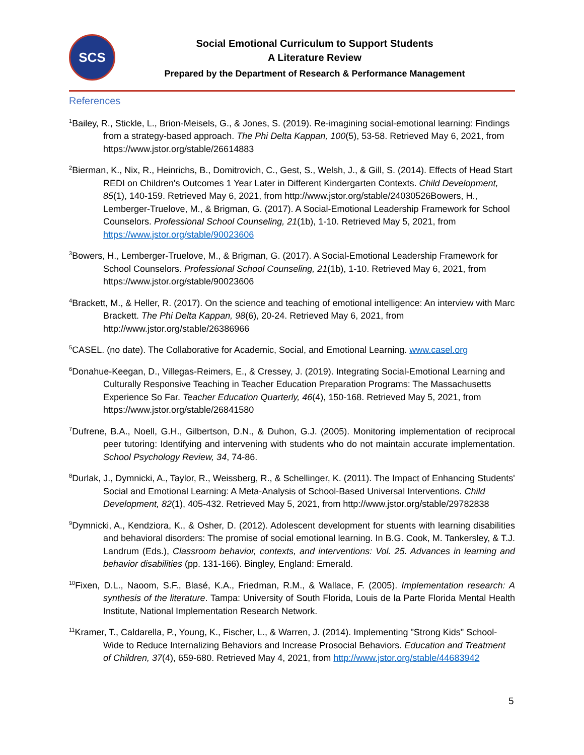SCS
Social Emotional Curriculum to Support Students
A Literature Review
Prepared by the Department of Research & Performance Management
References
<sup>1</sup> Bailey, R., Stickle, L., Brion-Meisels, G., & Jones, S. (2019). Re-imagining social-emotional learning: Findings from a strategy-based approach. The Phi Delta Kappan, 100(5), 53-58. Retrieved May 6, 2021, from https://www.jstor.org/stable/26614883
<sup>2</sup> Bierman, K., Nix, R., Heinrichs, B., Domitrovich, C., Gest, S., Welsh, J., & Gill, S. (2014). Effects of Head Start REDI on Children's Outcomes 1 Year Later in Different Kindergarten Contexts. Child Development, 85(1), 140-159. Retrieved May 6, 2021, from http://www.jstor.org/stable/24030526Bowers, H., Lemberger-Truelove, M., & Brigman, G. (2017). A Social-Emotional Leadership Framework for School Counselors. Professional School Counseling, 21(1b), 1-10. Retrieved May 5, 2021, from https://www.jstor.org/stable/90023606
<sup>3</sup> Bowers, H., Lemberger-Truelove, M., & Brigman, G. (2017). A Social-Emotional Leadership Framework for School Counselors. Professional School Counseling, 21(1b), 1-10. Retrieved May 6, 2021, from https://www.jstor.org/stable/90023606
<sup>4</sup> Brackett, M., & Heller, R. (2017). On the science and teaching of emotional intelligence: An interview with Marc Brackett. The Phi Delta Kappan, 98(6), 20-24. Retrieved May 6, 2021, from http://www.jstor.org/stable/26386966
<sup>5</sup> CASEL. (no date). The Collaborative for Academic, Social, and Emotional Learning. www.casel.org
<sup>6</sup> Donahue-Keegan, D., Villegas-Reimers, E., & Cressey, J. (2019). Integrating Social-Emotional Learning and Culturally Responsive Teaching in Teacher Education Preparation Programs: The Massachusetts Experience So Far. Teacher Education Quarterly, 46(4), 150-168. Retrieved May 5, 2021, from https://www.jstor.org/stable/26841580
<sup>7</sup> Dufrene, B.A., Noell, G.H., Gilbertson, D.N., & Duhon, G.J. (2005). Monitoring implementation of reciprocal peer tutoring: Identifying and intervening with students who do not maintain accurate implementation. School Psychology Review, 34, 74-86.
<sup>8</sup> Durlak, J., Dymnicki, A., Taylor, R., Weissberg, R., & Schellinger, K. (2011). The Impact of Enhancing Students' Social and Emotional Learning: A Meta-Analysis of School-Based Universal Interventions. Child Development, 82(1), 405-432. Retrieved May 5, 2021, from http://www.jstor.org/stable/29782838
<sup>9</sup> Dymnicki, A., Kendziora, K., & Osher, D. (2012). Adolescent development for stuents with learning disabilities and behavioral disorders: The promise of social emotional learning. In B.G. Cook, M. Tankersley, & T.J. Landrum (Eds.), Classroom behavior, contexts, and interventions: Vol. 25. Advances in learning and behavior disabilities (pp. 131-166). Bingley, England: Emerald.
<sup>10</sup> Fixen, D.L., Naoom, S.F., Blasé, K.A., Friedman, R.M., & Wallace, F. (2005). Implementation research: A synthesis of the literature. Tampa: University of South Florida, Louis de la Parte Florida Mental Health Institute, National Implementation Research Network.
<sup>11</sup> Kramer, T., Caldarella, P., Young, K., Fischer, L., & Warren, J. (2014). Implementing "Strong Kids" School-Wide to Reduce Internalizing Behaviors and Increase Prosocial Behaviors. Education and Treatment of Children, 37(4), 659-680. Retrieved May 4, 2021, from http://www.jstor.org/stable/44683942
5